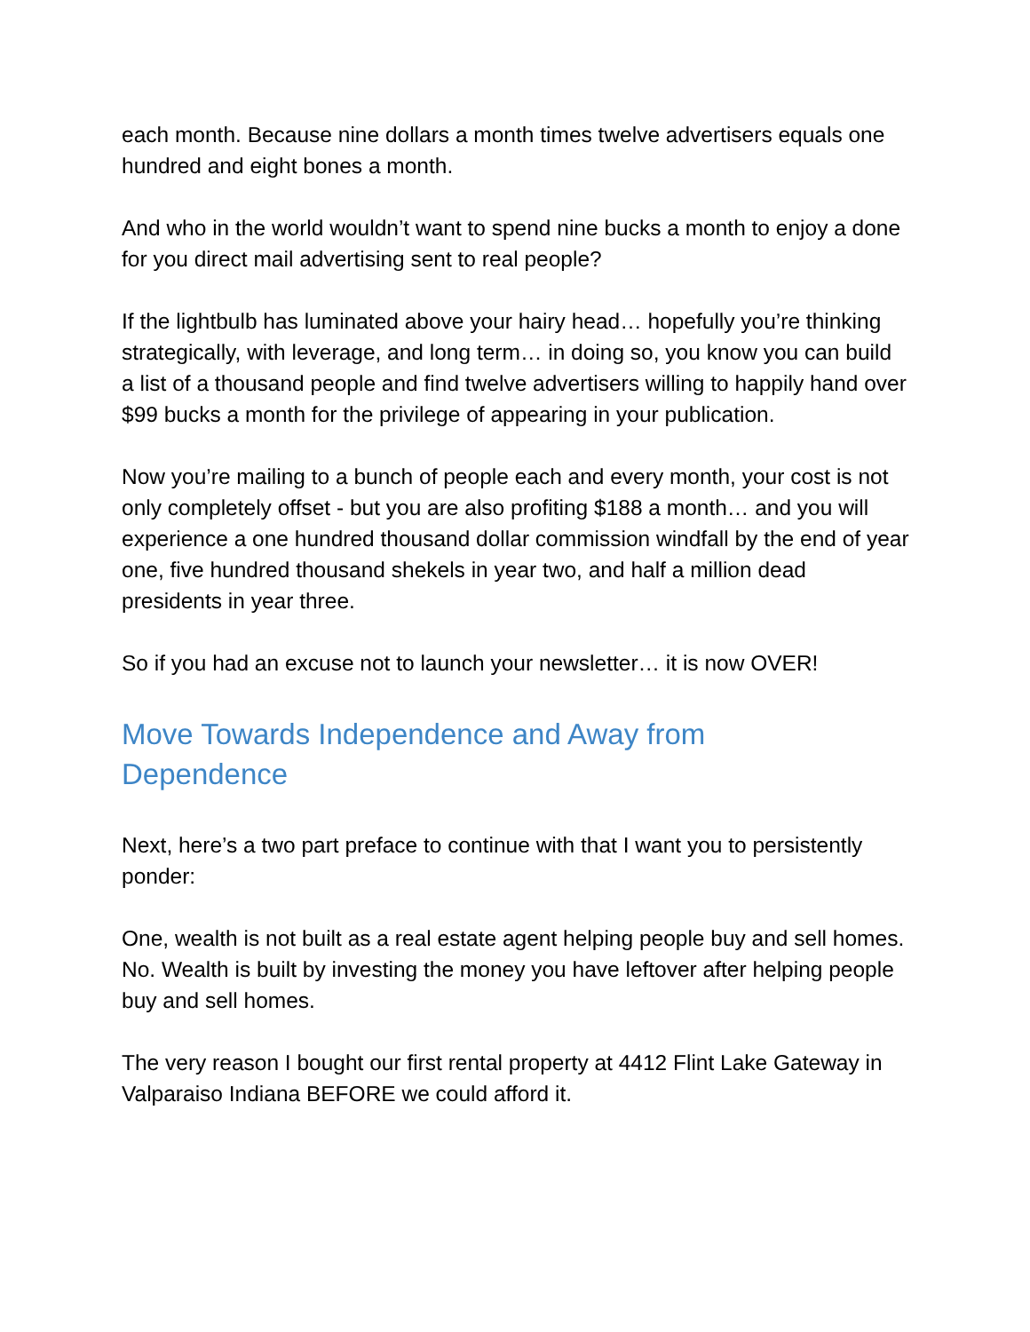each month. Because nine dollars a month times twelve advertisers equals one hundred and eight bones a month.
And who in the world wouldn’t want to spend nine bucks a month to enjoy a done for you direct mail advertising sent to real people?
If the lightbulb has luminated above your hairy head… hopefully you’re thinking strategically, with leverage, and long term… in doing so, you know you can build a list of a thousand people and find twelve advertisers willing to happily hand over $99 bucks a month for the privilege of appearing in your publication.
Now you’re mailing to a bunch of people each and every month, your cost is not only completely offset - but you are also profiting $188 a month… and you will experience a one hundred thousand dollar commission windfall by the end of year one, five hundred thousand shekels in year two, and half a million dead presidents in year three.
So if you had an excuse not to launch your newsletter… it is now OVER!
Move Towards Independence and Away from
Dependence
Next, here’s a two part preface to continue with that I want you to persistently ponder:
One, wealth is not built as a real estate agent helping people buy and sell homes. No. Wealth is built by investing the money you have leftover after helping people buy and sell homes.
The very reason I bought our first rental property at 4412 Flint Lake Gateway in Valparaiso Indiana BEFORE we could afford it.